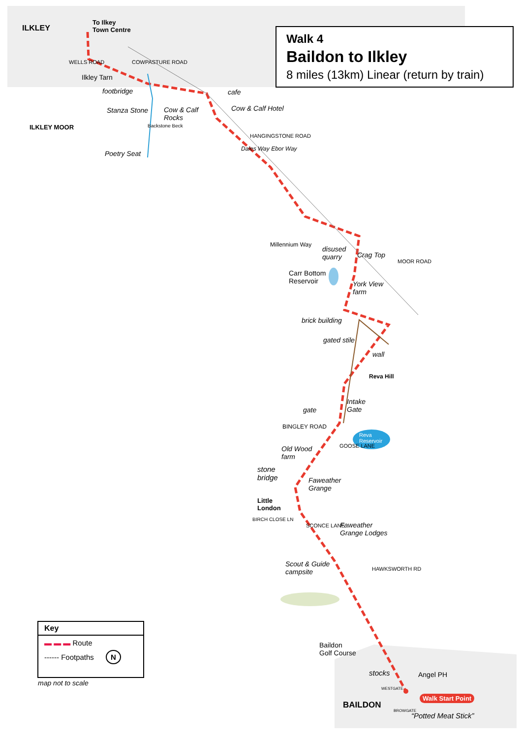Walk 4
Baildon to Ilkley
8 miles (13km) Linear (return by train)
ILKLEY
To Ilkey
Town Centre
WELLS ROAD COWPASTURE ROAD
Ilkley Tarn
footbridge
Stanza Stone
Cow & Calf
Rocks
cafe
Cow & Calf Hotel
ILKLEY MOOR Backstone Beck
Poetry Seat
HANGINGSTONE ROAD
Dales Way Ebor Way
Millennium Way
disused
quarry
Crag Top
Carr Bottom
Reservoir
York View
farm
MOOR ROAD
brick building
gated stile
wall
Reva Hill
Intake
Gate
gate
BINGLEY ROAD
Reva
Reservoir
Old Wood
farm
GOOSE LANE
stone
bridge
Faweather
Grange
Little
London
BIRCH CLOSE LN
SCONCE LANE
Faweather
Grange Lodges
Scout & Guide
campsite
HAWKSWORTH RD
Baildon
Golf Course
stocks Angel PH
WESTGATE
Walk Start Point
BAILDON
BROWGATE
“Potted Meat Stick”
Key
▬ ▬ ▬ Route
------ Footpaths N
map not to scale